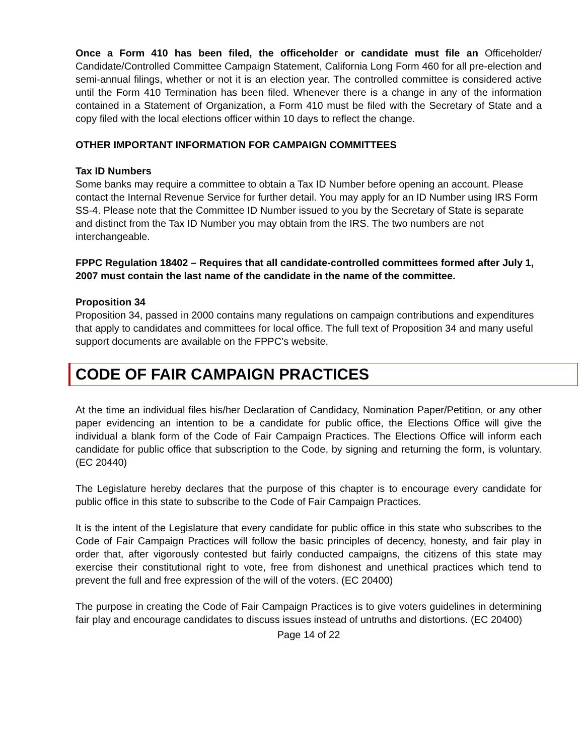Once a Form 410 has been filed, the officeholder or candidate must file an Officeholder/ Candidate/Controlled Committee Campaign Statement, California Long Form 460 for all pre-election and semi-annual filings, whether or not it is an election year. The controlled committee is considered active until the Form 410 Termination has been filed. Whenever there is a change in any of the information contained in a Statement of Organization, a Form 410 must be filed with the Secretary of State and a copy filed with the local elections officer within 10 days to reflect the change.
OTHER IMPORTANT INFORMATION FOR CAMPAIGN COMMITTEES
Tax ID Numbers
Some banks may require a committee to obtain a Tax ID Number before opening an account. Please contact the Internal Revenue Service for further detail. You may apply for an ID Number using IRS Form SS-4. Please note that the Committee ID Number issued to you by the Secretary of State is separate and distinct from the Tax ID Number you may obtain from the IRS. The two numbers are not interchangeable.
FPPC Regulation 18402 – Requires that all candidate-controlled committees formed after July 1, 2007 must contain the last name of the candidate in the name of the committee.
Proposition 34
Proposition 34, passed in 2000 contains many regulations on campaign contributions and expenditures that apply to candidates and committees for local office. The full text of Proposition 34 and many useful support documents are available on the FPPC’s website.
CODE OF FAIR CAMPAIGN PRACTICES
At the time an individual files his/her Declaration of Candidacy, Nomination Paper/Petition, or any other paper evidencing an intention to be a candidate for public office, the Elections Office will give the individual a blank form of the Code of Fair Campaign Practices. The Elections Office will inform each candidate for public office that subscription to the Code, by signing and returning the form, is voluntary. (EC 20440)
The Legislature hereby declares that the purpose of this chapter is to encourage every candidate for public office in this state to subscribe to the Code of Fair Campaign Practices.
It is the intent of the Legislature that every candidate for public office in this state who subscribes to the Code of Fair Campaign Practices will follow the basic principles of decency, honesty, and fair play in order that, after vigorously contested but fairly conducted campaigns, the citizens of this state may exercise their constitutional right to vote, free from dishonest and unethical practices which tend to prevent the full and free expression of the will of the voters. (EC 20400)
The purpose in creating the Code of Fair Campaign Practices is to give voters guidelines in determining fair play and encourage candidates to discuss issues instead of untruths and distortions. (EC 20400)
Page 14 of 22